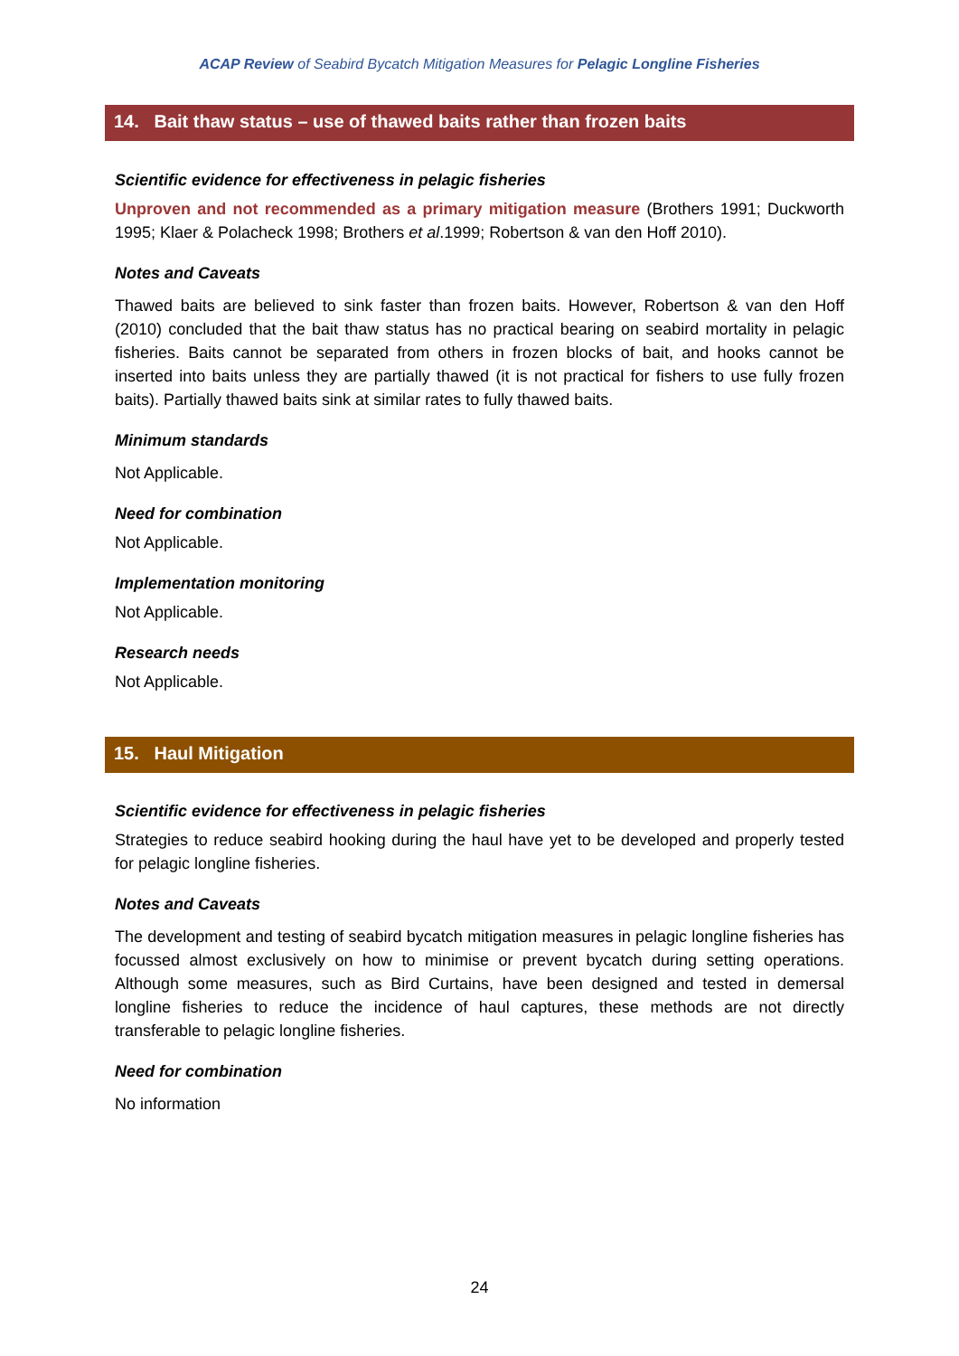ACAP Review of Seabird Bycatch Mitigation Measures for Pelagic Longline Fisheries
14. Bait thaw status – use of thawed baits rather than frozen baits
Scientific evidence for effectiveness in pelagic fisheries
Unproven and not recommended as a primary mitigation measure (Brothers 1991; Duckworth 1995; Klaer & Polacheck 1998; Brothers et al.1999; Robertson & van den Hoff 2010).
Notes and Caveats
Thawed baits are believed to sink faster than frozen baits. However, Robertson & van den Hoff (2010) concluded that the bait thaw status has no practical bearing on seabird mortality in pelagic fisheries. Baits cannot be separated from others in frozen blocks of bait, and hooks cannot be inserted into baits unless they are partially thawed (it is not practical for fishers to use fully frozen baits). Partially thawed baits sink at similar rates to fully thawed baits.
Minimum standards
Not Applicable.
Need for combination
Not Applicable.
Implementation monitoring
Not Applicable.
Research needs
Not Applicable.
15. Haul Mitigation
Scientific evidence for effectiveness in pelagic fisheries
Strategies to reduce seabird hooking during the haul have yet to be developed and properly tested for pelagic longline fisheries.
Notes and Caveats
The development and testing of seabird bycatch mitigation measures in pelagic longline fisheries has focussed almost exclusively on how to minimise or prevent bycatch during setting operations. Although some measures, such as Bird Curtains, have been designed and tested in demersal longline fisheries to reduce the incidence of haul captures, these methods are not directly transferable to pelagic longline fisheries.
Need for combination
No information
24